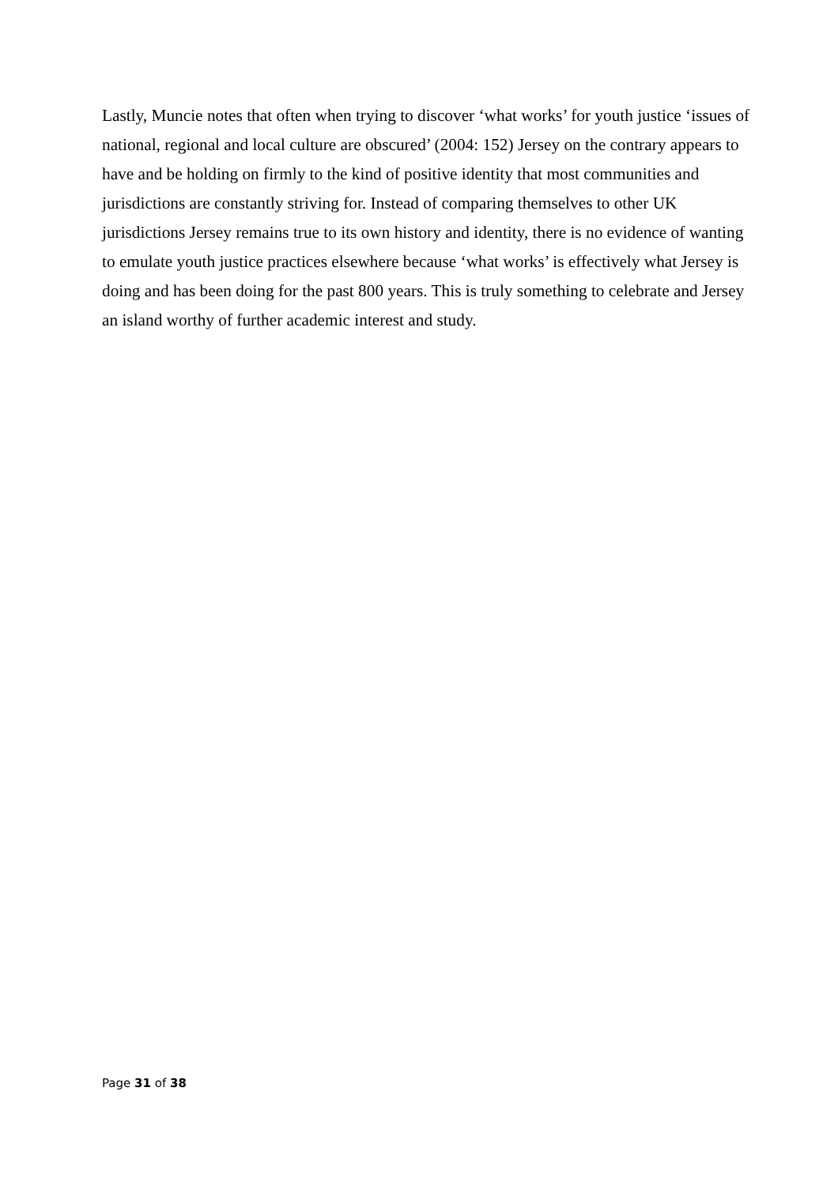Lastly, Muncie notes that often when trying to discover ‘what works’ for youth justice ‘issues of national, regional and local culture are obscured’ (2004: 152) Jersey on the contrary appears to have and be holding on firmly to the kind of positive identity that most communities and jurisdictions are constantly striving for. Instead of comparing themselves to other UK jurisdictions Jersey remains true to its own history and identity, there is no evidence of wanting to emulate youth justice practices elsewhere because ‘what works’ is effectively what Jersey is doing and has been doing for the past 800 years. This is truly something to celebrate and Jersey an island worthy of further academic interest and study.
Page 31 of 38